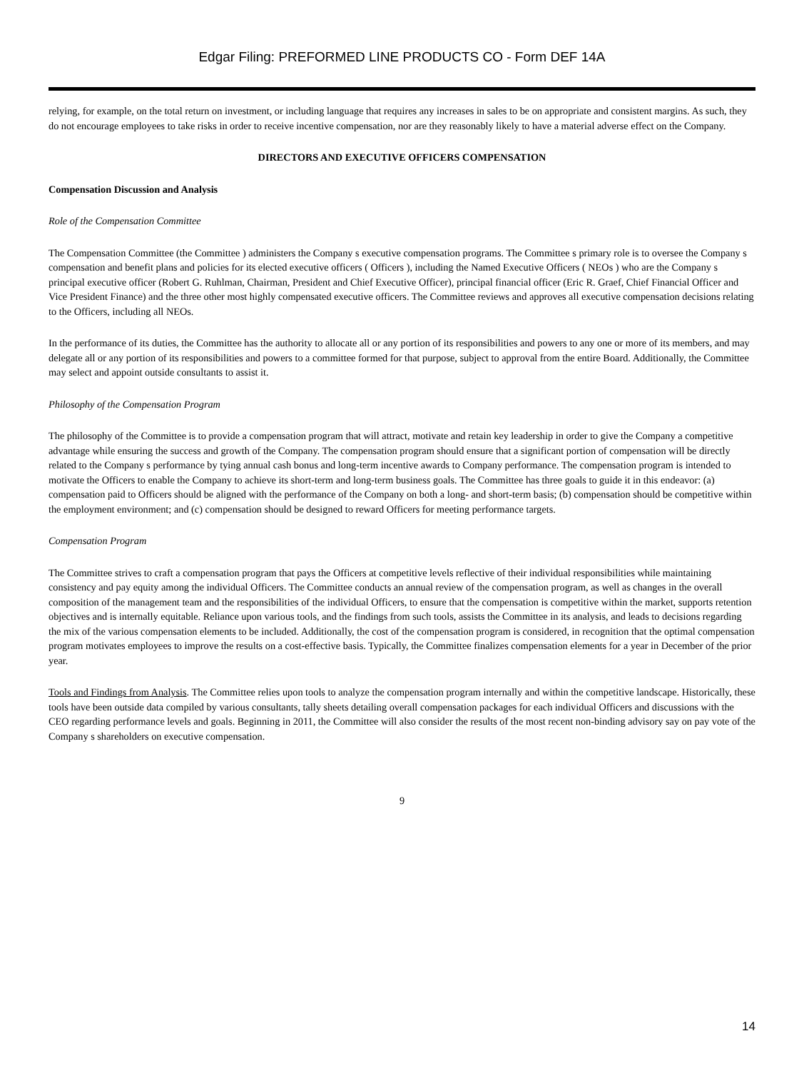Edgar Filing: PREFORMED LINE PRODUCTS CO - Form DEF 14A
relying, for example, on the total return on investment, or including language that requires any increases in sales to be on appropriate and consistent margins. As such, they do not encourage employees to take risks in order to receive incentive compensation, nor are they reasonably likely to have a material adverse effect on the Company.
DIRECTORS AND EXECUTIVE OFFICERS COMPENSATION
Compensation Discussion and Analysis
Role of the Compensation Committee
The Compensation Committee (the Committee ) administers the Company s executive compensation programs. The Committee s primary role is to oversee the Company s compensation and benefit plans and policies for its elected executive officers ( Officers ), including the Named Executive Officers ( NEOs ) who are the Company s principal executive officer (Robert G. Ruhlman, Chairman, President and Chief Executive Officer), principal financial officer (Eric R. Graef, Chief Financial Officer and Vice President Finance) and the three other most highly compensated executive officers. The Committee reviews and approves all executive compensation decisions relating to the Officers, including all NEOs.
In the performance of its duties, the Committee has the authority to allocate all or any portion of its responsibilities and powers to any one or more of its members, and may delegate all or any portion of its responsibilities and powers to a committee formed for that purpose, subject to approval from the entire Board. Additionally, the Committee may select and appoint outside consultants to assist it.
Philosophy of the Compensation Program
The philosophy of the Committee is to provide a compensation program that will attract, motivate and retain key leadership in order to give the Company a competitive advantage while ensuring the success and growth of the Company. The compensation program should ensure that a significant portion of compensation will be directly related to the Company s performance by tying annual cash bonus and long-term incentive awards to Company performance. The compensation program is intended to motivate the Officers to enable the Company to achieve its short-term and long-term business goals. The Committee has three goals to guide it in this endeavor: (a) compensation paid to Officers should be aligned with the performance of the Company on both a long- and short-term basis; (b) compensation should be competitive within the employment environment; and (c) compensation should be designed to reward Officers for meeting performance targets.
Compensation Program
The Committee strives to craft a compensation program that pays the Officers at competitive levels reflective of their individual responsibilities while maintaining consistency and pay equity among the individual Officers. The Committee conducts an annual review of the compensation program, as well as changes in the overall composition of the management team and the responsibilities of the individual Officers, to ensure that the compensation is competitive within the market, supports retention objectives and is internally equitable. Reliance upon various tools, and the findings from such tools, assists the Committee in its analysis, and leads to decisions regarding the mix of the various compensation elements to be included. Additionally, the cost of the compensation program is considered, in recognition that the optimal compensation program motivates employees to improve the results on a cost-effective basis. Typically, the Committee finalizes compensation elements for a year in December of the prior year.
Tools and Findings from Analysis. The Committee relies upon tools to analyze the compensation program internally and within the competitive landscape. Historically, these tools have been outside data compiled by various consultants, tally sheets detailing overall compensation packages for each individual Officers and discussions with the CEO regarding performance levels and goals. Beginning in 2011, the Committee will also consider the results of the most recent non-binding advisory say on pay vote of the Company s shareholders on executive compensation.
9
14